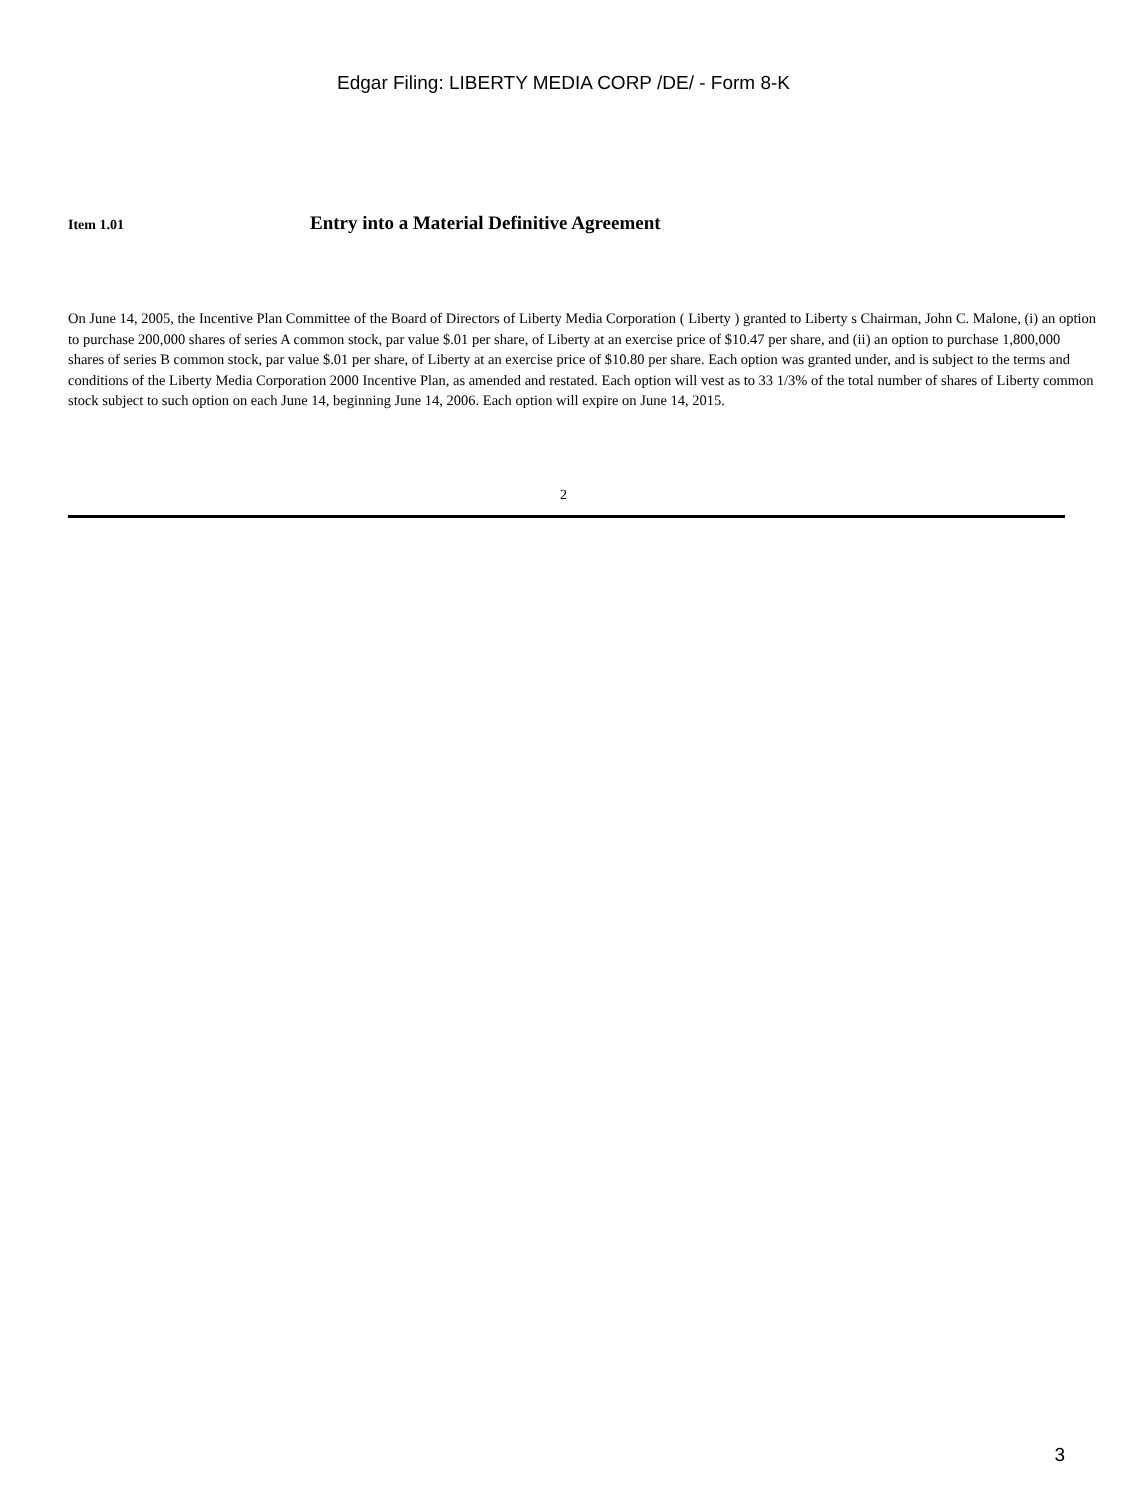Edgar Filing: LIBERTY MEDIA CORP /DE/ - Form 8-K
Item 1.01 Entry into a Material Definitive Agreement
On June 14, 2005, the Incentive Plan Committee of the Board of Directors of Liberty Media Corporation ( Liberty ) granted to Liberty s Chairman, John C. Malone, (i) an option to purchase 200,000 shares of series A common stock, par value $.01 per share, of Liberty at an exercise price of $10.47 per share, and (ii) an option to purchase 1,800,000 shares of series B common stock, par value $.01 per share, of Liberty at an exercise price of $10.80 per share. Each option was granted under, and is subject to the terms and conditions of the Liberty Media Corporation 2000 Incentive Plan, as amended and restated. Each option will vest as to 33 1/3% of the total number of shares of Liberty common stock subject to such option on each June 14, beginning June 14, 2006. Each option will expire on June 14, 2015.
2
3